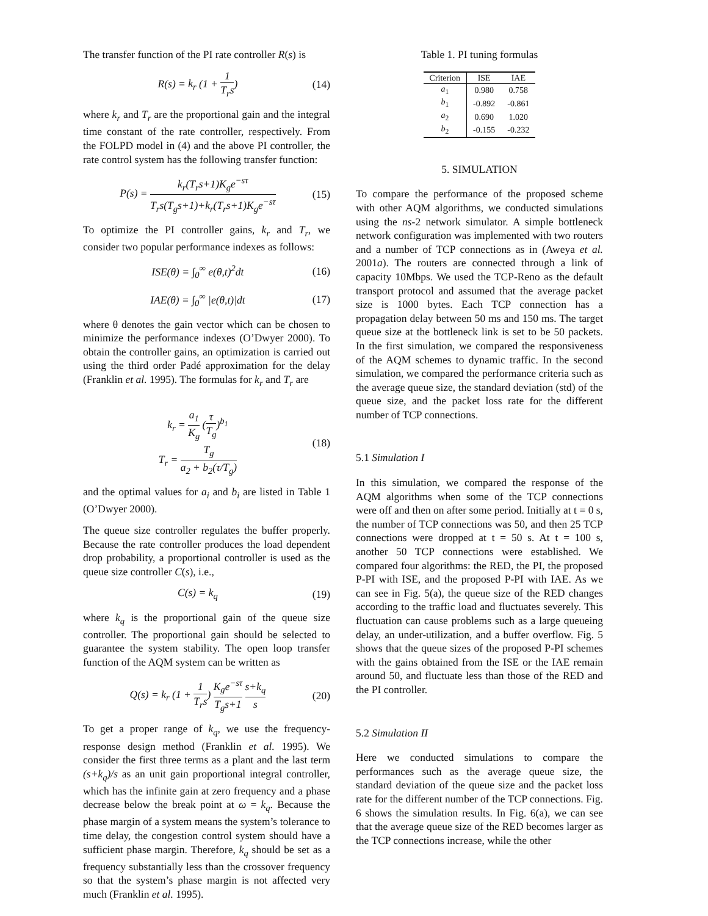The transfer function of the PI rate controller R(s) is
R(s) = k<sub>r</sub> (1 + 1 T<sub>r</sub>s) (14)
where k<sub>r</sub> and T<sub>r</sub> are the proportional gain and the integral time constant of the rate controller, respectively. From the FOLPD model in (4) and the above PI controller, the rate control system has the following transfer function:
P(s) = k<sub>r</sub>(T<sub>r</sub>s+1)K<sub>g</sub>e<sup>−sτ</sup> T<sub>r</sub>s(T<sub>g</sub>s+1)+k<sub>r</sub>(T<sub>r</sub>s+1)K<sub>g</sub>e<sup>−sτ</sup> (15)
To optimize the PI controller gains, k<sub>r</sub> and T<sub>r</sub>, we consider two popular performance indexes as follows:
ISE(θ) = ∫<sub>0</sub><sup>∞</sup> e(θ,t)<sup>2</sup>dt (16)
IAE(θ) = ∫<sub>0</sub><sup>∞</sup> |e(θ,t)|dt (17)
where θ denotes the gain vector which can be chosen to minimize the performance indexes (O’Dwyer 2000). To obtain the controller gains, an optimization is carried out using the third order Padé approximation for the delay (Franklin et al. 1995). The formulas for k<sub>r</sub> and T<sub>r</sub> are
k<sub>r</sub> = a<sub>1</sub> K<sub>g</sub> (τ T<sub>g</sub>)<sup>b<sub>1</sub></sup>
T<sub>r</sub> = T<sub>g</sub> a<sub>2</sub> + b<sub>2</sub>(τ/T<sub>g</sub>) (18)
and the optimal values for a<sub>i</sub> and b<sub>i</sub> are listed in Table 1 (O’Dwyer 2000).
The queue size controller regulates the buffer properly. Because the rate controller produces the load dependent drop probability, a proportional controller is used as the queue size controller C(s), i.e.,
C(s) = k<sub>q</sub> (19)
where k<sub>q</sub> is the proportional gain of the queue size controller. The proportional gain should be selected to guarantee the system stability. The open loop transfer function of the AQM system can be written as
Q(s) = k<sub>r</sub> (1 + 1 T<sub>r</sub>s) K<sub>g</sub>e<sup>−sτ</sup> T<sub>g</sub>s+1 s+k<sub>q</sub> s (20)
To get a proper range of k<sub>q</sub>, we use the frequency-response design method (Franklin et al. 1995). We consider the first three terms as a plant and the last term (s+k<sub>q</sub>)/s as an unit gain proportional integral controller, which has the infinite gain at zero frequency and a phase decrease below the break point at ω = k<sub>q</sub>. Because the phase margin of a system means the system’s tolerance to time delay, the congestion control system should have a sufficient phase margin. Therefore, k<sub>q</sub> should be set as a frequency substantially less than the crossover frequency so that the system’s phase margin is not affected very much (Franklin et al. 1995).
Table 1. PI tuning formulas
| Criterion | ISE | IAE |
| --- | --- | --- |
| a<sub>1</sub> | 0.980 | 0.758 |
| b<sub>1</sub> | -0.892 | -0.861 |
| a<sub>2</sub> | 0.690 | 1.020 |
| b<sub>2</sub> | -0.155 | -0.232 |
5. SIMULATION
To compare the performance of the proposed scheme with other AQM algorithms, we conducted simulations using the ns-2 network simulator. A simple bottleneck network configuration was implemented with two routers and a number of TCP connections as in (Aweya et al. 2001a). The routers are connected through a link of capacity 10Mbps. We used the TCP-Reno as the default transport protocol and assumed that the average packet size is 1000 bytes. Each TCP connection has a propagation delay between 50 ms and 150 ms. The target queue size at the bottleneck link is set to be 50 packets. In the first simulation, we compared the responsiveness of the AQM schemes to dynamic traffic. In the second simulation, we compared the performance criteria such as the average queue size, the standard deviation (std) of the queue size, and the packet loss rate for the different number of TCP connections.
5.1 Simulation I
In this simulation, we compared the response of the AQM algorithms when some of the TCP connections were off and then on after some period. Initially at t = 0 s, the number of TCP connections was 50, and then 25 TCP connections were dropped at t = 50 s. At t = 100 s, another 50 TCP connections were established. We compared four algorithms: the RED, the PI, the proposed P-PI with ISE, and the proposed P-PI with IAE. As we can see in Fig. 5(a), the queue size of the RED changes according to the traffic load and fluctuates severely. This fluctuation can cause problems such as a large queueing delay, an under-utilization, and a buffer overflow. Fig. 5 shows that the queue sizes of the proposed P-PI schemes with the gains obtained from the ISE or the IAE remain around 50, and fluctuate less than those of the RED and the PI controller.
5.2 Simulation II
Here we conducted simulations to compare the performances such as the average queue size, the standard deviation of the queue size and the packet loss rate for the different number of the TCP connections. Fig. 6 shows the simulation results. In Fig. 6(a), we can see that the average queue size of the RED becomes larger as the TCP connections increase, while the other